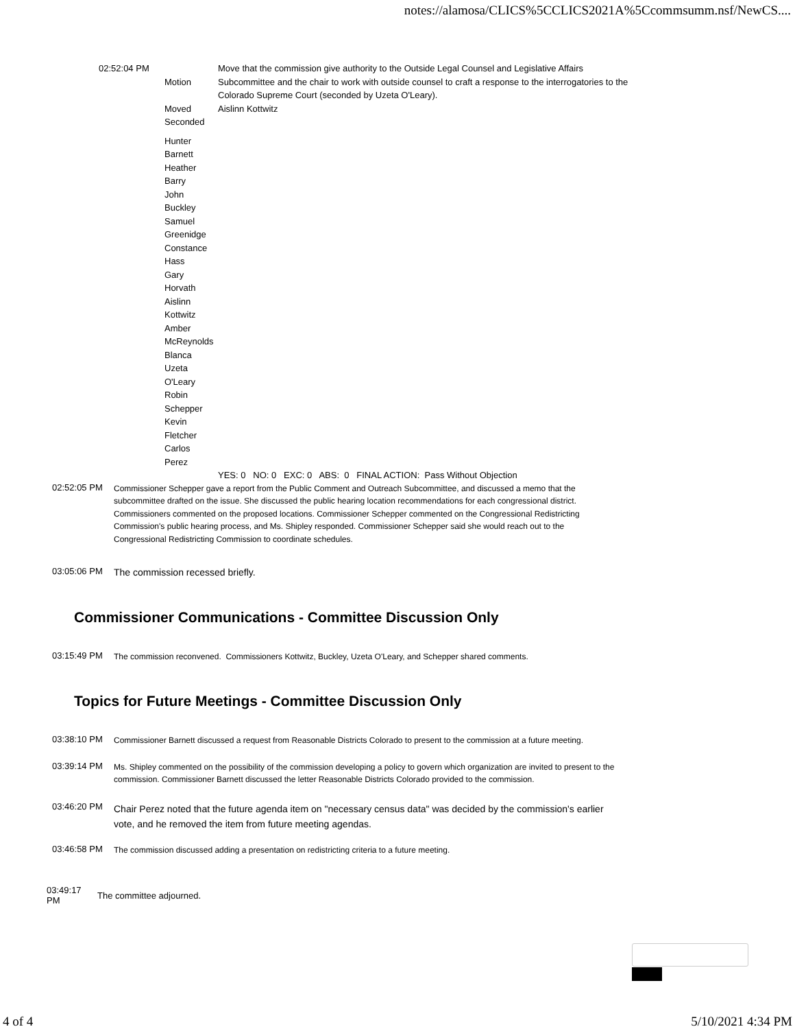notes://alamosa/CLICS%5CCLICS2021A%5Ccommsumm.nsf/NewCS....
| 02:52:04 PM | Motion | Move that the commission give authority to the Outside Legal Counsel and Legislative Affairs Subcommittee and the chair to work with outside counsel to craft a response to the interrogatories to the Colorado Supreme Court (seconded by Uzeta O'Leary). |
| | Moved | Aislinn Kottwitz |
| | Seconded | |
| | Hunter Barnett Heather Barry John Buckley Samuel Greenidge Constance Hass Gary Horvath Aislinn Kottwitz Amber McReynolds Blanca Uzeta O'Leary Robin Schepper Kevin Fletcher Carlos Perez | |
| | | YES: 0 NO: 0 EXC: 0 ABS: 0 FINAL ACTION: Pass Without Objection |
02:52:05 PM
Commissioner Schepper gave a report from the Public Comment and Outreach Subcommittee, and discussed a memo that the subcommittee drafted on the issue. She discussed the public hearing location recommendations for each congressional district. Commissioners commented on the proposed locations. Commissioner Schepper commented on the Congressional Redistricting Commission's public hearing process, and Ms. Shipley responded. Commissioner Schepper said she would reach out to the Congressional Redistricting Commission to coordinate schedules.
03:05:06 PM
The commission recessed briefly.
Commissioner Communications - Committee Discussion Only
03:15:49 PM
The commission reconvened. Commissioners Kottwitz, Buckley, Uzeta O'Leary, and Schepper shared comments.
Topics for Future Meetings - Committee Discussion Only
03:38:10 PM
Commissioner Barnett discussed a request from Reasonable Districts Colorado to present to the commission at a future meeting.
03:39:14 PM
Ms. Shipley commented on the possibility of the commission developing a policy to govern which organization are invited to present to the commission. Commissioner Barnett discussed the letter Reasonable Districts Colorado provided to the commission.
03:46:20 PM
Chair Perez noted that the future agenda item on "necessary census data" was decided by the commission's earlier vote, and he removed the item from future meeting agendas.
03:46:58 PM
The commission discussed adding a presentation on redistricting criteria to a future meeting.
03:49:17
PM
The committee adjourned.
4 of 4 5/10/2021 4:34 PM